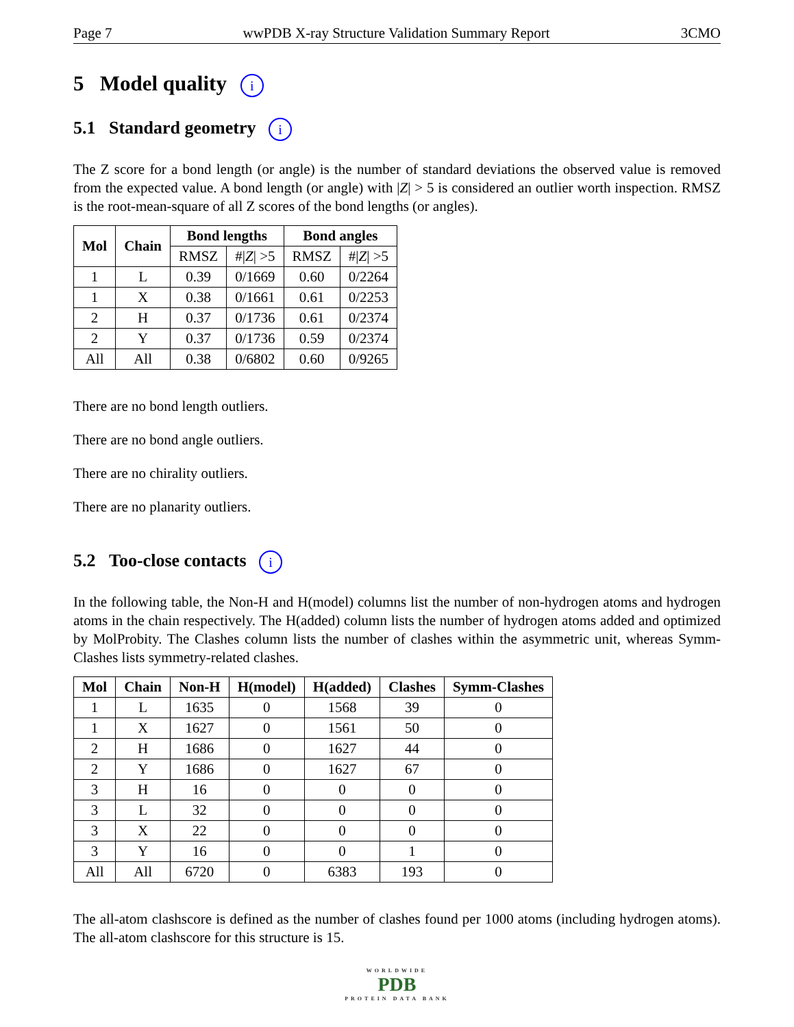Page 7 wwPDB X-ray Structure Validation Summary Report 3CMO
5 Model quality i
5.1 Standard geometry i
The Z score for a bond length (or angle) is the number of standard deviations the observed value is removed from the expected value. A bond length (or angle) with |Z| > 5 is considered an outlier worth inspection. RMSZ is the root-mean-square of all Z scores of the bond lengths (or angles).
| Mol | Chain | Bond lengths | | Bond angles | |
| --- | --- | --- | --- | --- | --- |
| | | RMSZ | #/ Z / >5 | RMSZ | #/ Z / >5 |
| 1 | L | 0.39 | 0/1669 | 0.60 | 0/2264 |
| 1 | X | 0.38 | 0/1661 | 0.61 | 0/2253 |
| 2 | H | 0.37 | 0/1736 | 0.61 | 0/2374 |
| 2 | Y | 0.37 | 0/1736 | 0.59 | 0/2374 |
| All | All | 0.38 | 0/6802 | 0.60 | 0/9265 |
There are no bond length outliers.
There are no bond angle outliers.
There are no chirality outliers.
There are no planarity outliers.
5.2 Too-close contacts i
In the following table, the Non-H and H(model) columns list the number of non-hydrogen atoms and hydrogen atoms in the chain respectively. The H(added) column lists the number of hydrogen atoms added and optimized by MolProbity. The Clashes column lists the number of clashes within the asymmetric unit, whereas Symm-Clashes lists symmetry-related clashes.
| Mol | Chain | Non-H | H(model) | H(added) | Clashes | Symm-Clashes |
| --- | --- | --- | --- | --- | --- | --- |
| 1 | L | 1635 | 0 | 1568 | 39 | 0 |
| 1 | X | 1627 | 0 | 1561 | 50 | 0 |
| 2 | H | 1686 | 0 | 1627 | 44 | 0 |
| 2 | Y | 1686 | 0 | 1627 | 67 | 0 |
| 3 | H | 16 | 0 | 0 | 0 | 0 |
| 3 | L | 32 | 0 | 0 | 0 | 0 |
| 3 | X | 22 | 0 | 0 | 0 | 0 |
| 3 | Y | 16 | 0 | 0 | 1 | 0 |
| All | All | 6720 | 0 | 6383 | 193 | 0 |
The all-atom clashscore is defined as the number of clashes found per 1000 atoms (including hydrogen atoms). The all-atom clashscore for this structure is 15.
WORLDWIDE
PDB
PROTEIN DATA BANK